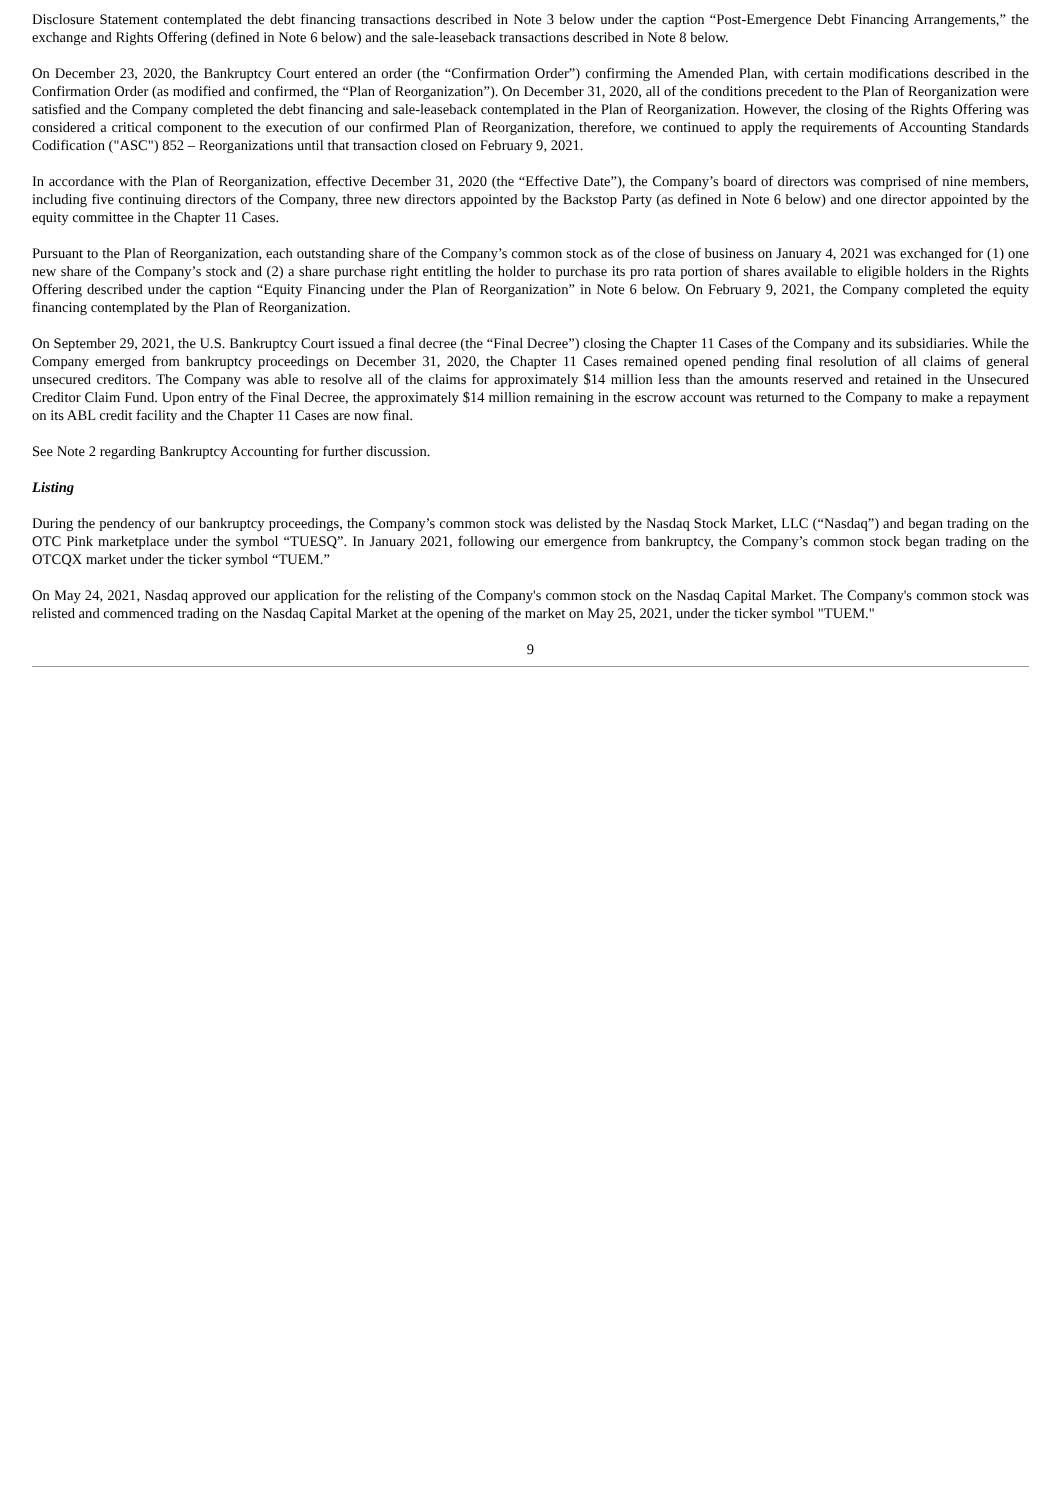Disclosure Statement contemplated the debt financing transactions described in Note 3 below under the caption “Post-Emergence Debt Financing Arrangements,” the exchange and Rights Offering (defined in Note 6 below) and the sale-leaseback transactions described in Note 8 below.
On December 23, 2020, the Bankruptcy Court entered an order (the “Confirmation Order”) confirming the Amended Plan, with certain modifications described in the Confirmation Order (as modified and confirmed, the “Plan of Reorganization”). On December 31, 2020, all of the conditions precedent to the Plan of Reorganization were satisfied and the Company completed the debt financing and sale-leaseback contemplated in the Plan of Reorganization. However, the closing of the Rights Offering was considered a critical component to the execution of our confirmed Plan of Reorganization, therefore, we continued to apply the requirements of Accounting Standards Codification ("ASC") 852 – Reorganizations until that transaction closed on February 9, 2021.
In accordance with the Plan of Reorganization, effective December 31, 2020 (the “Effective Date”), the Company’s board of directors was comprised of nine members, including five continuing directors of the Company, three new directors appointed by the Backstop Party (as defined in Note 6 below) and one director appointed by the equity committee in the Chapter 11 Cases.
Pursuant to the Plan of Reorganization, each outstanding share of the Company’s common stock as of the close of business on January 4, 2021 was exchanged for (1) one new share of the Company’s stock and (2) a share purchase right entitling the holder to purchase its pro rata portion of shares available to eligible holders in the Rights Offering described under the caption “Equity Financing under the Plan of Reorganization” in Note 6 below. On February 9, 2021, the Company completed the equity financing contemplated by the Plan of Reorganization.
On September 29, 2021, the U.S. Bankruptcy Court issued a final decree (the “Final Decree”) closing the Chapter 11 Cases of the Company and its subsidiaries. While the Company emerged from bankruptcy proceedings on December 31, 2020, the Chapter 11 Cases remained opened pending final resolution of all claims of general unsecured creditors. The Company was able to resolve all of the claims for approximately $14 million less than the amounts reserved and retained in the Unsecured Creditor Claim Fund. Upon entry of the Final Decree, the approximately $14 million remaining in the escrow account was returned to the Company to make a repayment on its ABL credit facility and the Chapter 11 Cases are now final.
See Note 2 regarding Bankruptcy Accounting for further discussion.
Listing
During the pendency of our bankruptcy proceedings, the Company’s common stock was delisted by the Nasdaq Stock Market, LLC (“Nasdaq”) and began trading on the OTC Pink marketplace under the symbol “TUESQ”. In January 2021, following our emergence from bankruptcy, the Company’s common stock began trading on the OTCQX market under the ticker symbol “TUEM.”
On May 24, 2021, Nasdaq approved our application for the relisting of the Company's common stock on the Nasdaq Capital Market. The Company's common stock was relisted and commenced trading on the Nasdaq Capital Market at the opening of the market on May 25, 2021, under the ticker symbol "TUEM."
9